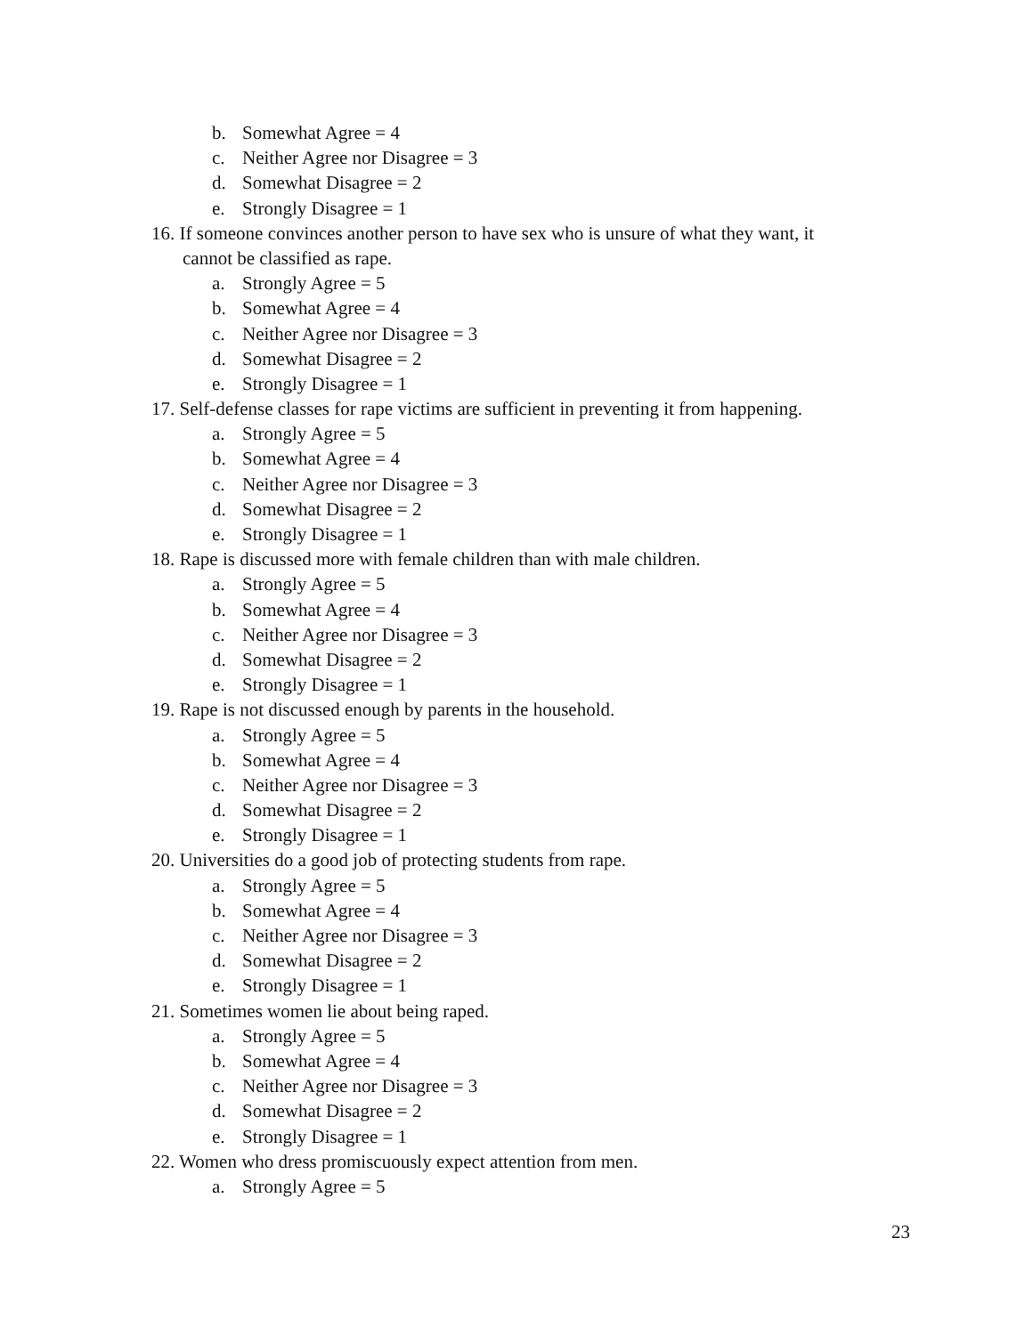b. Somewhat Agree = 4
c. Neither Agree nor Disagree = 3
d. Somewhat Disagree = 2
e. Strongly Disagree = 1
16. If someone convinces another person to have sex who is unsure of what they want, it
cannot be classified as rape.
a. Strongly Agree = 5
b. Somewhat Agree = 4
c. Neither Agree nor Disagree = 3
d. Somewhat Disagree = 2
e. Strongly Disagree = 1
17. Self-defense classes for rape victims are sufficient in preventing it from happening.
a. Strongly Agree = 5
b. Somewhat Agree = 4
c. Neither Agree nor Disagree = 3
d. Somewhat Disagree = 2
e. Strongly Disagree = 1
18. Rape is discussed more with female children than with male children.
a. Strongly Agree = 5
b. Somewhat Agree = 4
c. Neither Agree nor Disagree = 3
d. Somewhat Disagree = 2
e. Strongly Disagree = 1
19. Rape is not discussed enough by parents in the household.
a. Strongly Agree = 5
b. Somewhat Agree = 4
c. Neither Agree nor Disagree = 3
d. Somewhat Disagree = 2
e. Strongly Disagree = 1
20. Universities do a good job of protecting students from rape.
a. Strongly Agree = 5
b. Somewhat Agree = 4
c. Neither Agree nor Disagree = 3
d. Somewhat Disagree = 2
e. Strongly Disagree = 1
21. Sometimes women lie about being raped.
a. Strongly Agree = 5
b. Somewhat Agree = 4
c. Neither Agree nor Disagree = 3
d. Somewhat Disagree = 2
e. Strongly Disagree = 1
22. Women who dress promiscuously expect attention from men.
a. Strongly Agree = 5
23